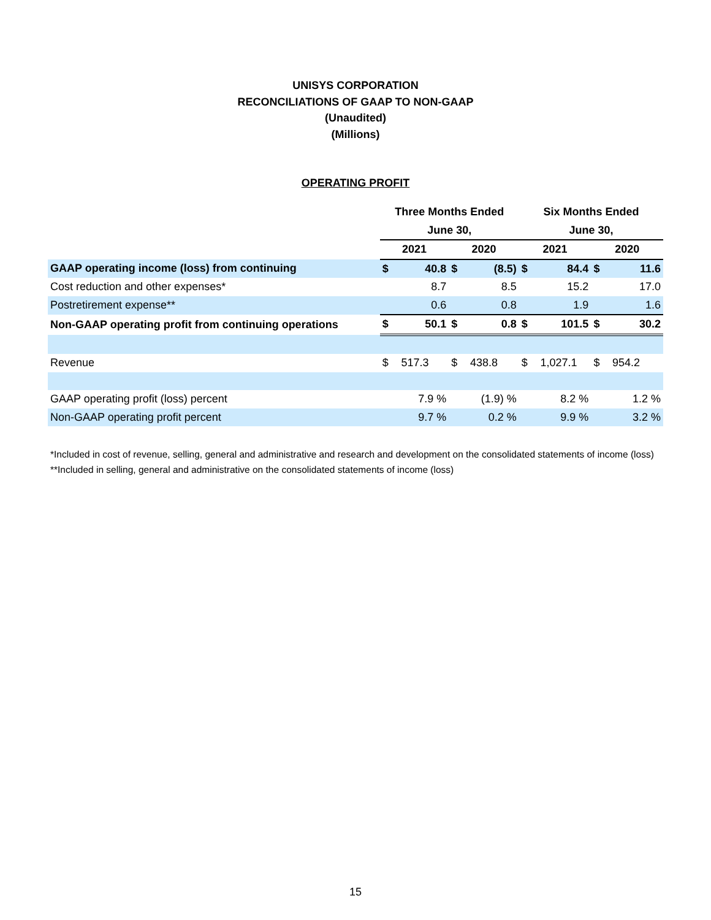UNISYS CORPORATION
RECONCILIATIONS OF GAAP TO NON-GAAP
(Unaudited)
(Millions)
OPERATING PROFIT
| | Three Months Ended | | | | Six Months Ended | | | |
| | June 30, | | | | June 30, | | | |
| | 2021 | | 2020 | | 2021 | | 2020 | |
| GAAP operating income (loss) from continuing | $ | 40.8 | $ | (8.5) | $ | 84.4 | $ | 11.6 |
| Cost reduction and other expenses* | | 8.7 | | 8.5 | | 15.2 | | 17.0 |
| Postretirement expense** | | 0.6 | | 0.8 | | 1.9 | | 1.6 |
| Non-GAAP operating profit from continuing operations | $ | 50.1 | $ | 0.8 | $ | 101.5 | $ | 30.2 |
| Revenue | $ | 517.3 | $ | 438.8 | $ | 1,027.1 | $ | 954.2 |
| GAAP operating profit (loss) percent | | 7.9 % | | (1.9) % | | 8.2 % | | 1.2 % |
| Non-GAAP operating profit percent | | 9.7 % | | 0.2 % | | 9.9 % | | 3.2 % |
*Included in cost of revenue, selling, general and administrative and research and development on the consolidated statements of income (loss)
**Included in selling, general and administrative on the consolidated statements of income (loss)
15